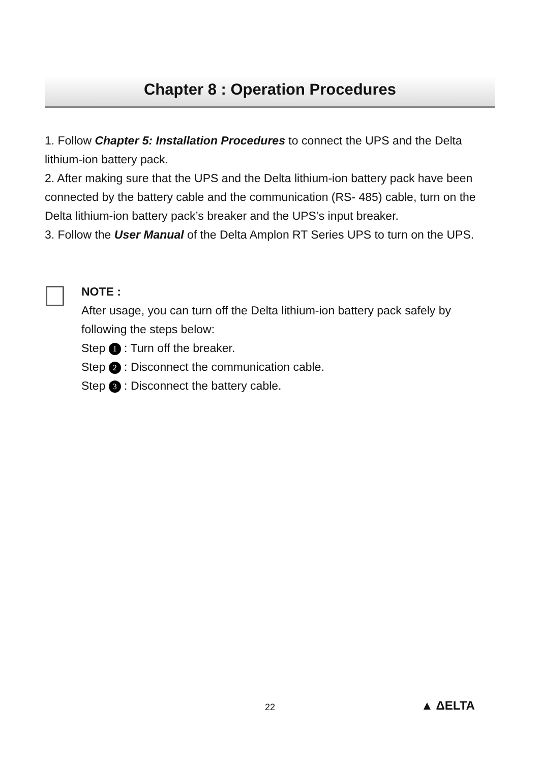Chapter 8 : Operation Procedures
1. Follow Chapter 5: Installation Procedures to connect the UPS and the Delta lithium-ion battery pack.
2. After making sure that the UPS and the Delta lithium-ion battery pack have been connected by the battery cable and the communication (RS- 485) cable, turn on the Delta lithium-ion battery pack’s breaker and the UPS’s input breaker.
3. Follow the User Manual of the Delta Amplon RT Series UPS to turn on the UPS.
NOTE :
After usage, you can turn off the Delta lithium-ion battery pack safely by following the steps below:
Step 1 : Turn off the breaker.
Step 2 : Disconnect the communication cable.
Step 3 : Disconnect the battery cable.
22 ▲ ΔELTA